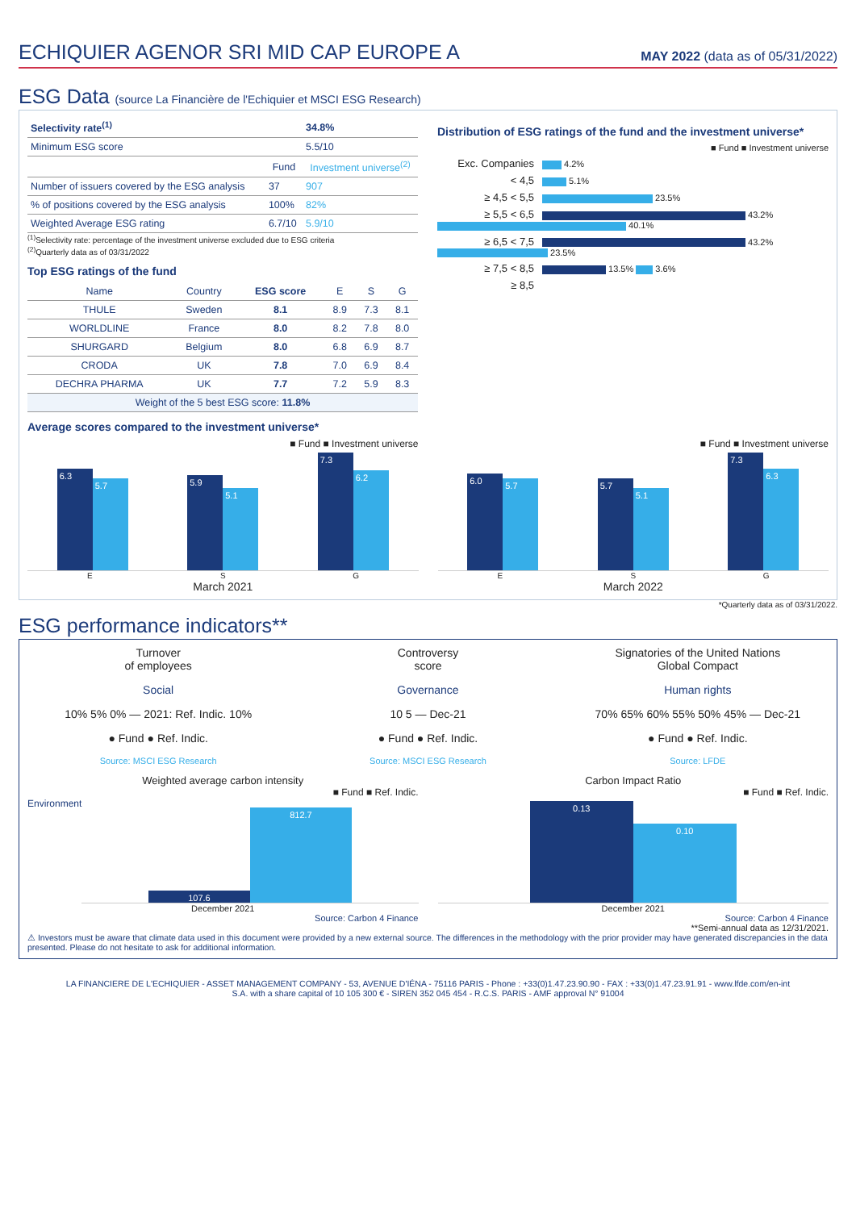ECHIQUIER AGENOR SRI MID CAP EUROPE A
MAY 2022 (data as of 05/31/2022)
ESG Data (source La Financière de l'Echiquier et MSCI ESG Research)
| Selectivity rate<sup>(1)</sup> | | 34.8% |
| Minimum ESG score | | 5.5/10 |
| | Fund | Investment universe<sup>(2)</sup> |
| Number of issuers covered by the ESG analysis | 37 | 907 |
| % of positions covered by the ESG analysis | 100% | 82% |
| Weighted Average ESG rating | 6.7/10 | 5.9/10 |
<sup>(1)</sup> Selectivity rate: percentage of the investment universe excluded due to ESG criteria
<sup>(2)</sup> Quarterly data as of 03/31/2022
Top ESG ratings of the fund
| Name | Country | ESG score | E | S | G |
| --- | --- | --- | --- | --- | --- |
| THULE | Sweden | 8.1 | 8.9 | 7.3 | 8.1 |
| WORLDLINE | France | 8.0 | 8.2 | 7.8 | 8.0 |
| SHURGARD | Belgium | 8.0 | 6.8 | 6.9 | 8.7 |
| CRODA | UK | 7.8 | 7.0 | 6.9 | 8.4 |
| DECHRA PHARMA | UK | 7.7 | 7.2 | 5.9 | 8.3 |
| Weight of the 5 best ESG score: 11.8% | | | | | |
Distribution of ESG ratings of the fund and the investment universe*
■ Fund ■ Investment universe
Exc. Companies 4.2%
< 4,5 5.1%
≥ 4,5 < 5,5 23.5%
≥ 5,5 < 6,5 43.2% 40.1%
≥ 6,5 < 7,5 43.2% 23.5%
≥ 7,5 < 8,5 13.5% 3.6%
≥ 8,5
Average scores compared to the investment universe*
■ Fund ■ Investment universe
6.3 5.7
5.9 5.1
7.3 6.2
E S G
March 2021
■ Fund ■ Investment universe
6.0 5.7
5.7 5.1
7.3 6.3
E S G
March 2022
*Quarterly data as of 03/31/2022.
ESG performance indicators**
Turnover
of employees
Social
10% 5% 0% — 2021: Ref. Indic. 10%
● Fund ● Ref. Indic.
Source: MSCI ESG Research
Controversy
score
Governance
10 5 — Dec-21
● Fund ● Ref. Indic.
Source: MSCI ESG Research
Signatories of the United Nations
Global Compact
Human rights
70% 65% 60% 55% 50% 45% — Dec-21
● Fund ● Ref. Indic.
Source: LFDE
Weighted average carbon intensity
■ Fund ■ Ref. Indic.
Environment
107.6 812.7
December 2021
Source: Carbon 4 Finance
Carbon Impact Ratio
■ Fund ■ Ref. Indic.
0.13 0.10
December 2021
Source: Carbon 4 Finance
**Semi-annual data as 12/31/2021.
⚠ Investors must be aware that climate data used in this document were provided by a new external source. The differences in the methodology with the prior provider may have generated discrepancies in the data presented. Please do not hesitate to ask for additional information.
LA FINANCIERE DE L'ECHIQUIER - ASSET MANAGEMENT COMPANY - 53, AVENUE D'IÉNA - 75116 PARIS - Phone : +33(0)1.47.23.90.90 - FAX : +33(0)1.47.23.91.91 - www.lfde.com/en-int
S.A. with a share capital of 10 105 300 € - SIREN 352 045 454 - R.C.S. PARIS - AMF approval N° 91004